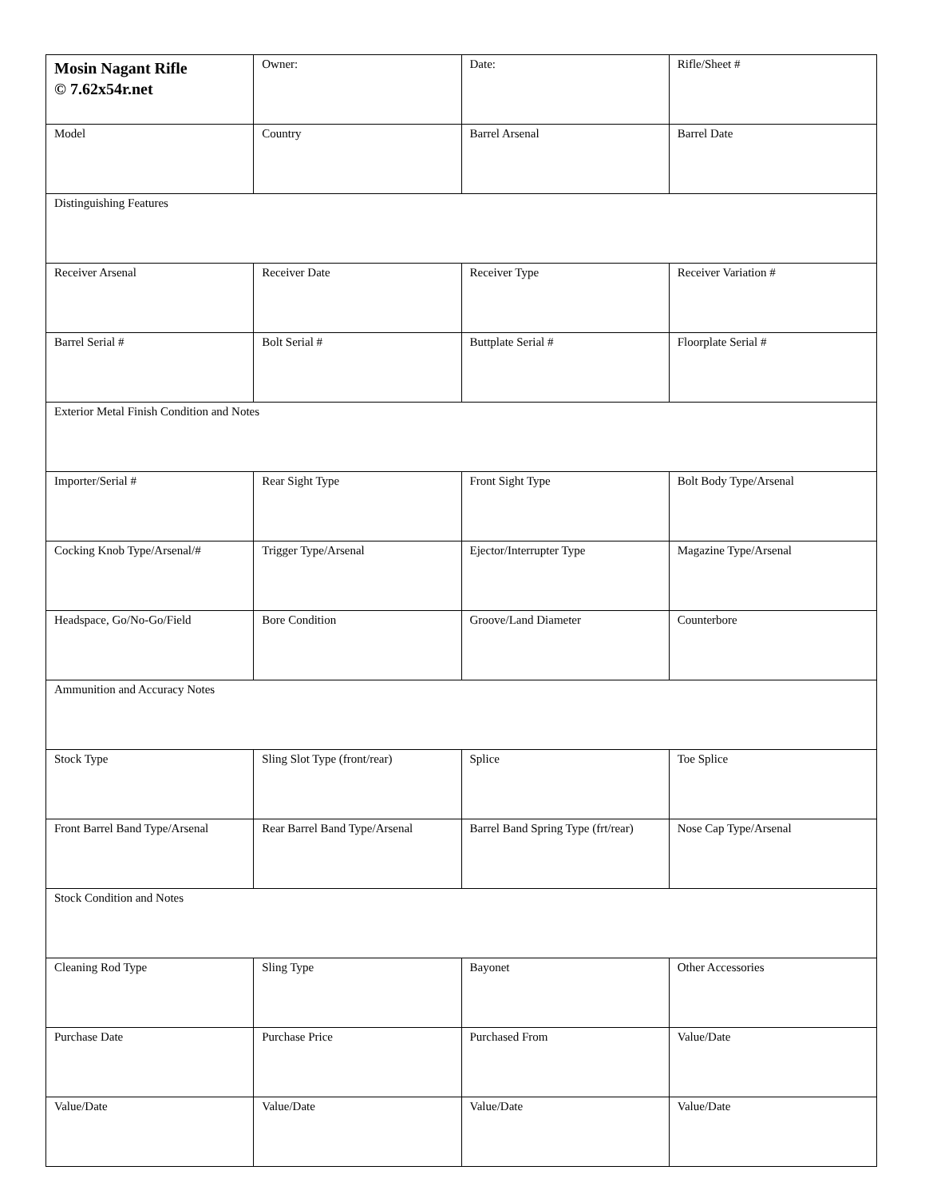| Mosin Nagant Rifle © 7.62x54r.net | Owner: | Date: | Rifle/Sheet # |
| Model | Country | Barrel Arsenal | Barrel Date |
| Distinguishing Features | | | |
| Receiver Arsenal | Receiver Date | Receiver Type | Receiver Variation # |
| Barrel Serial # | Bolt Serial # | Buttplate Serial # | Floorplate Serial # |
| Exterior Metal Finish Condition and Notes | | | |
| Importer/Serial # | Rear Sight Type | Front Sight Type | Bolt Body Type/Arsenal |
| Cocking Knob Type/Arsenal/# | Trigger Type/Arsenal | Ejector/Interrupter Type | Magazine Type/Arsenal |
| Headspace, Go/No-Go/Field | Bore Condition | Groove/Land Diameter | Counterbore |
| Ammunition and Accuracy Notes | | | |
| Stock Type | Sling Slot Type (front/rear) | Splice | Toe Splice |
| Front Barrel Band Type/Arsenal | Rear Barrel Band Type/Arsenal | Barrel Band Spring Type (frt/rear) | Nose Cap Type/Arsenal |
| Stock Condition and Notes | | | |
| Cleaning Rod Type | Sling Type | Bayonet | Other Accessories |
| Purchase Date | Purchase Price | Purchased From | Value/Date |
| Value/Date | Value/Date | Value/Date | Value/Date |